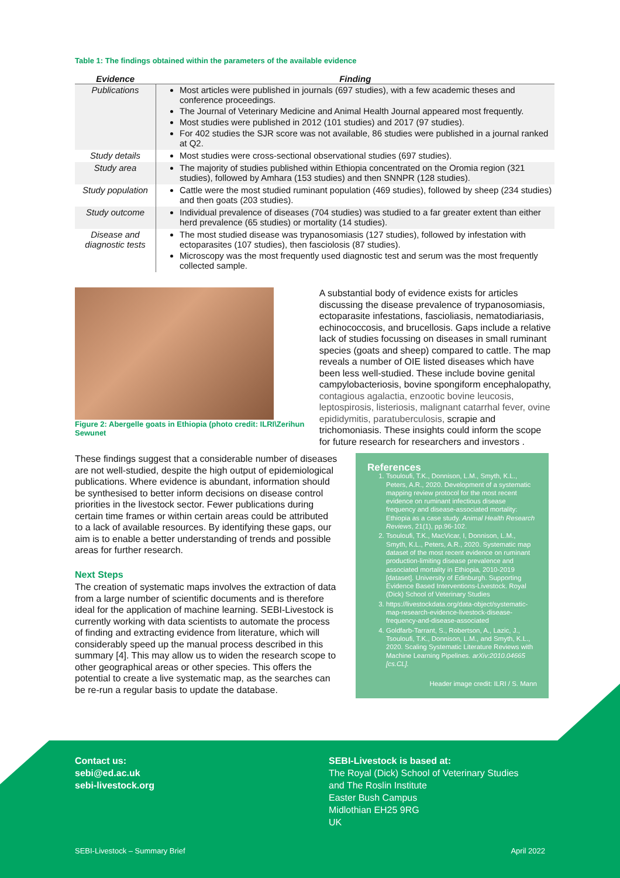Table 1: The findings obtained within the parameters of the available evidence
| Evidence | Finding |
| --- | --- |
| Publications | Most articles were published in journals (697 studies), with a few academic theses and conference proceedings. The Journal of Veterinary Medicine and Animal Health Journal appeared most frequently. Most studies were published in 2012 (101 studies) and 2017 (97 studies). For 402 studies the SJR score was not available, 86 studies were published in a journal ranked at Q2. |
| Study details | Most studies were cross-sectional observational studies (697 studies). |
| Study area | The majority of studies published within Ethiopia concentrated on the Oromia region (321 studies), followed by Amhara (153 studies) and then SNNPR (128 studies). |
| Study population | Cattle were the most studied ruminant population (469 studies), followed by sheep (234 studies) and then goats (203 studies). |
| Study outcome | Individual prevalence of diseases (704 studies) was studied to a far greater extent than either herd prevalence (65 studies) or mortality (14 studies). |
| Disease and diagnostic tests | The most studied disease was trypanosomiasis (127 studies), followed by infestation with ectoparasites (107 studies), then fasciolosis (87 studies). Microscopy was the most frequently used diagnostic test and serum was the most frequently collected sample. |
Figure 2: Abergelle goats in Ethiopia (photo credit: ILRI\Zerihun Sewunet
A substantial body of evidence exists for articles discussing the disease prevalence of trypanosomiasis, ectoparasite infestations, fascioliasis, nematodiariasis, echinococcosis, and brucellosis. Gaps include a relative lack of studies focussing on diseases in small ruminant species (goats and sheep) compared to cattle. The map reveals a number of OIE listed diseases which have been less well-studied. These include bovine genital campylobacteriosis, bovine spongiform encephalopathy, contagious agalactia, enzootic bovine leucosis, leptospirosis, listeriosis, malignant catarrhal fever, ovine epididymitis, paratuberculosis, scrapie and trichomoniasis. These insights could inform the scope for future research for researchers and investors .
These findings suggest that a considerable number of diseases are not well-studied, despite the high output of epidemiological publications. Where evidence is abundant, information should be synthesised to better inform decisions on disease control priorities in the livestock sector. Fewer publications during certain time frames or within certain areas could be attributed to a lack of available resources. By identifying these gaps, our aim is to enable a better understanding of trends and possible areas for further research.
Next Steps
The creation of systematic maps involves the extraction of data from a large number of scientific documents and is therefore ideal for the application of machine learning. SEBI-Livestock is currently working with data scientists to automate the process of finding and extracting evidence from literature, which will considerably speed up the manual process described in this summary [4]. This may allow us to widen the research scope to other geographical areas or other species. This offers the potential to create a live systematic map, as the searches can be re-run a regular basis to update the database.
References
1. Tsouloufi, T.K., Donnison, L.M., Smyth, K.L., Peters, A.R., 2020. Development of a systematic mapping review protocol for the most recent evidence on ruminant infectious disease frequency and disease-associated mortality: Ethiopia as a case study. Animal Health Research Reviews, 21(1), pp.96-102.
2. Tsouloufi, T.K., MacVicar, I, Donnison, L.M., Smyth, K.L., Peters, A.R., 2020. Systematic map dataset of the most recent evidence on ruminant production-limiting disease prevalence and associated mortality in Ethiopia, 2010-2019 [dataset]. University of Edinburgh. Supporting Evidence Based Interventions-Livestock. Royal (Dick) School of Veterinary Studies
3. https://livestockdata.org/data-object/systematic-map-research-evidence-livestock-disease-frequency-and-disease-associated
4. Goldfarb-Tarrant, S., Robertson, A., Lazic, J., Tsouloufi, T.K., Donnison, L.M., and Smyth, K.L., 2020. Scaling Systematic Literature Reviews with Machine Learning Pipelines. arXiv:2010.04665 [cs.CL].
Header image credit: ILRI / S. Mann
Contact us:
sebi@ed.ac.uk
sebi-livestock.org
SEBI-Livestock is based at:
The Royal (Dick) School of Veterinary Studies
and The Roslin Institute
Easter Bush Campus
Midlothian EH25 9RG
UK
SEBI-Livestock – Summary Brief April 2022